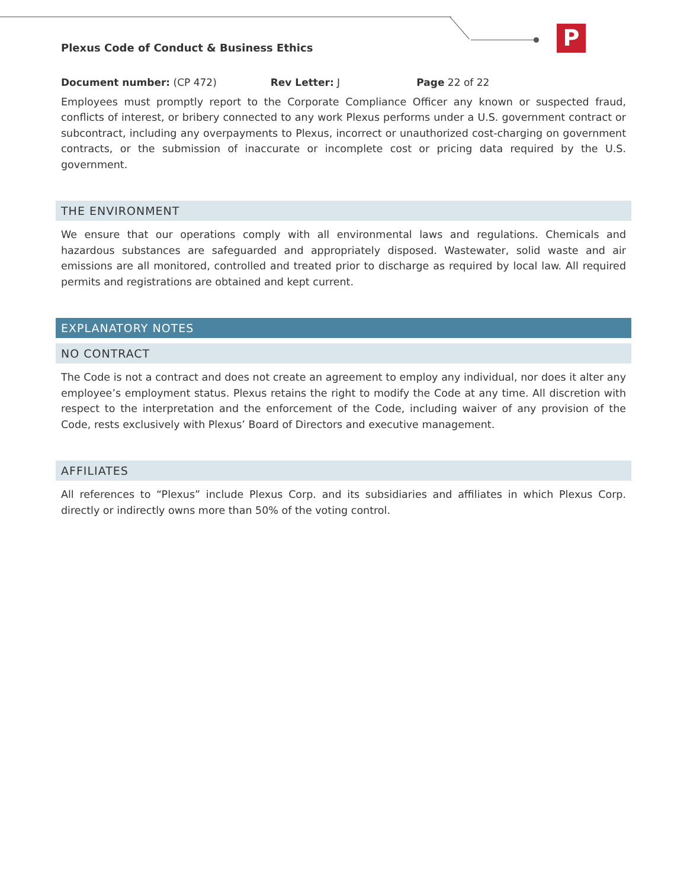P
Plexus Code of Conduct & Business Ethics
Document number: (CP 472) Rev Letter: J Page 22 of 22
Employees must promptly report to the Corporate Compliance Officer any known or suspected fraud, conflicts of interest, or bribery connected to any work Plexus performs under a U.S. government contract or subcontract, including any overpayments to Plexus, incorrect or unauthorized cost-charging on government contracts, or the submission of inaccurate or incomplete cost or pricing data required by the U.S. government.
THE ENVIRONMENT
We ensure that our operations comply with all environmental laws and regulations. Chemicals and hazardous substances are safeguarded and appropriately disposed. Wastewater, solid waste and air emissions are all monitored, controlled and treated prior to discharge as required by local law. All required permits and registrations are obtained and kept current.
EXPLANATORY NOTES
NO CONTRACT
The Code is not a contract and does not create an agreement to employ any individual, nor does it alter any employee’s employment status. Plexus retains the right to modify the Code at any time. All discretion with respect to the interpretation and the enforcement of the Code, including waiver of any provision of the Code, rests exclusively with Plexus’ Board of Directors and executive management.
AFFILIATES
All references to “Plexus” include Plexus Corp. and its subsidiaries and affiliates in which Plexus Corp. directly or indirectly owns more than 50% of the voting control.